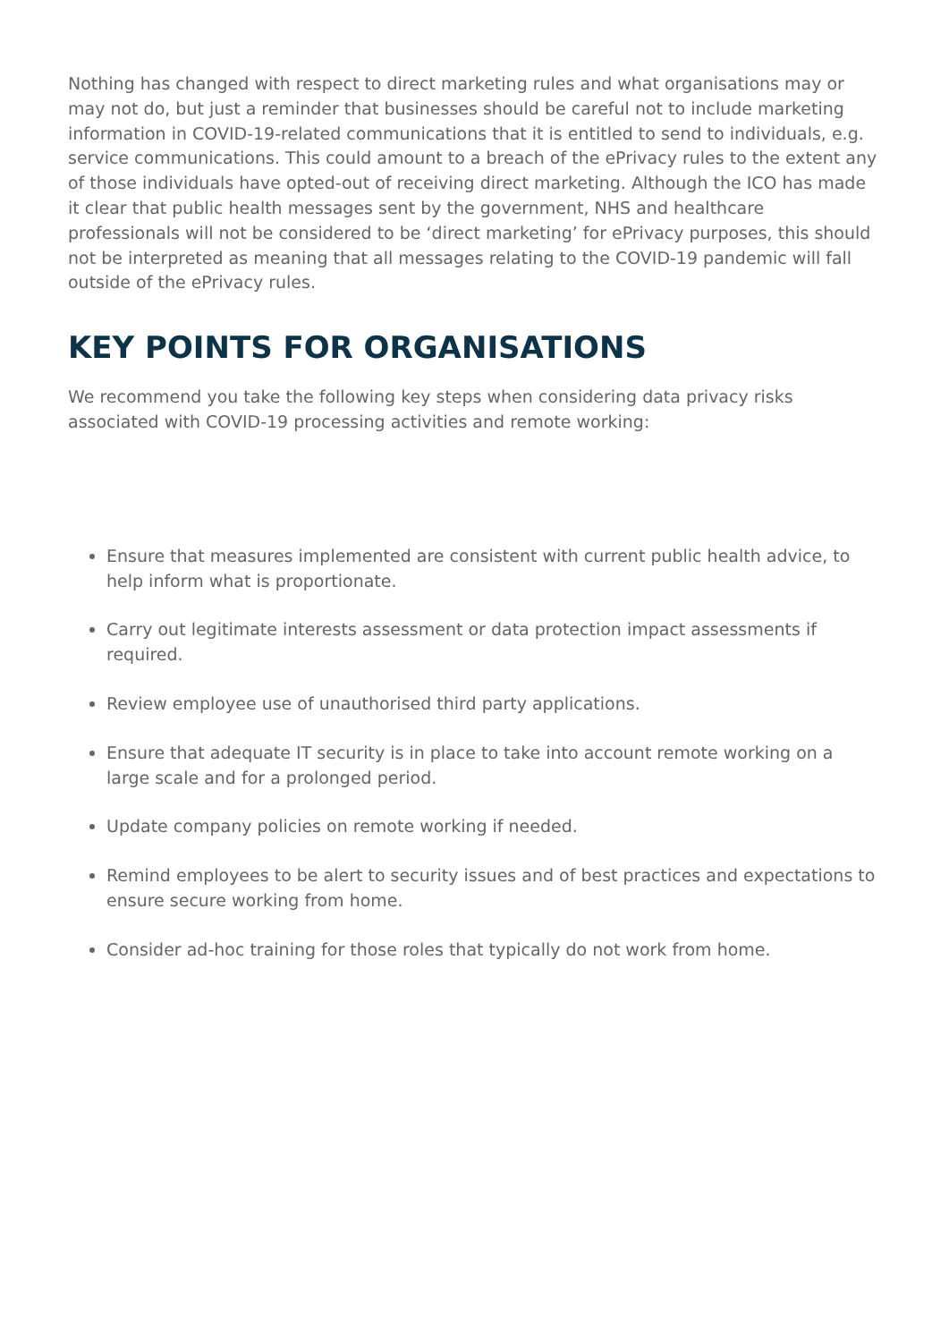Nothing has changed with respect to direct marketing rules and what organisations may or may not do, but just a reminder that businesses should be careful not to include marketing information in COVID-19-related communications that it is entitled to send to individuals, e.g. service communications. This could amount to a breach of the ePrivacy rules to the extent any of those individuals have opted-out of receiving direct marketing. Although the ICO has made it clear that public health messages sent by the government, NHS and healthcare professionals will not be considered to be ‘direct marketing’ for ePrivacy purposes, this should not be interpreted as meaning that all messages relating to the COVID-19 pandemic will fall outside of the ePrivacy rules.
KEY POINTS FOR ORGANISATIONS
We recommend you take the following key steps when considering data privacy risks associated with COVID-19 processing activities and remote working:
Ensure that measures implemented are consistent with current public health advice, to help inform what is proportionate.
Carry out legitimate interests assessment or data protection impact assessments if required.
Review employee use of unauthorised third party applications.
Ensure that adequate IT security is in place to take into account remote working on a large scale and for a prolonged period.
Update company policies on remote working if needed.
Remind employees to be alert to security issues and of best practices and expectations to ensure secure working from home.
Consider ad-hoc training for those roles that typically do not work from home.